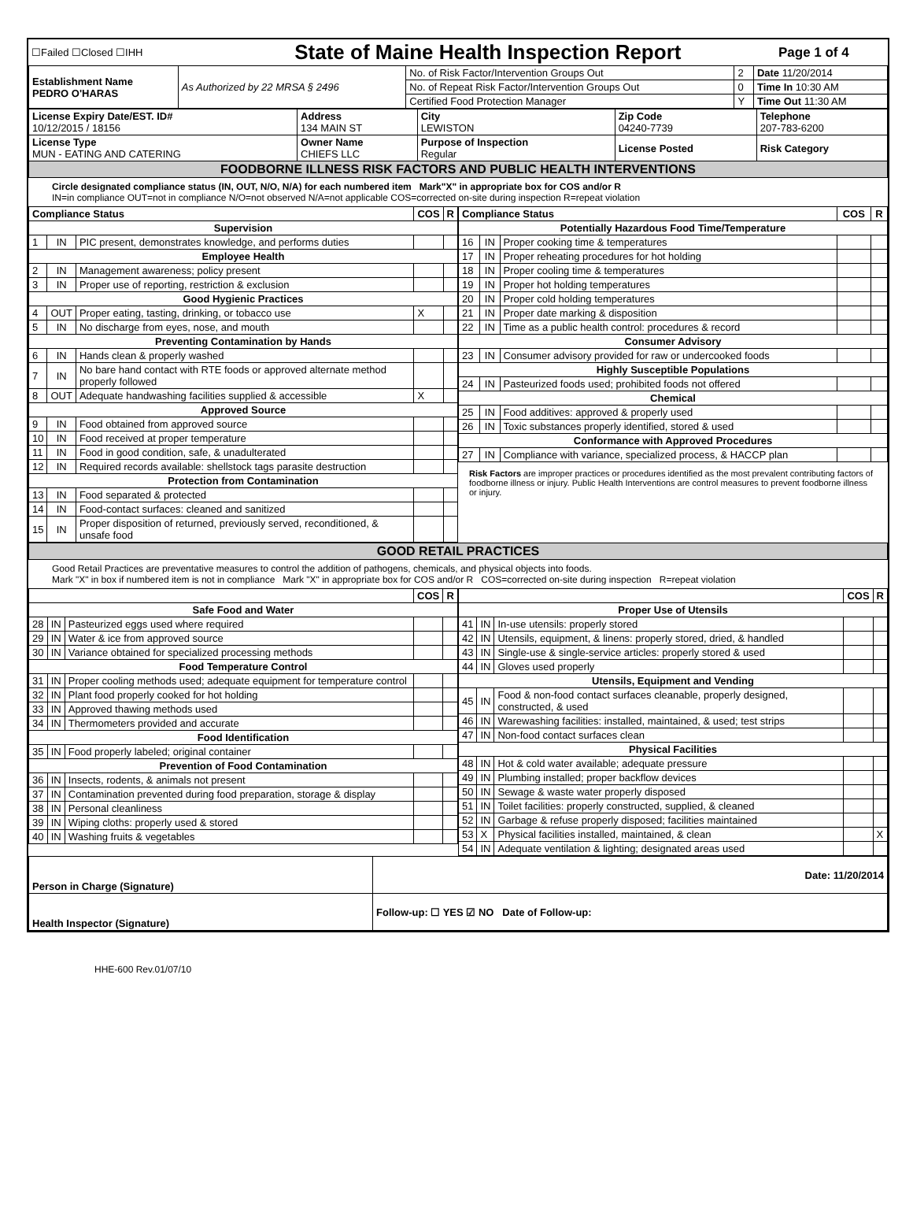| ☐Failed ☐Closed ☐IHH | State of Maine Health Inspection Report | Page 1 of 4 |
| Establishment Name PEDRO O'HARAS | As Authorized by 22 MRSA § 2496 | No. of Risk Factor/Intervention Groups Out | 2 | Date 11/20/2014 |
| | | No. of Repeat Risk Factor/Intervention Groups Out | 0 | Time In 10:30 AM |
| | | Certified Food Protection Manager | Y | Time Out 11:30 AM |
| License Expiry Date/EST. ID# 10/12/2015 / 18156 | Address 134 MAIN ST | City LEWISTON | Zip Code 04240-7739 | Telephone 207-783-6200 |
| License Type MUN - EATING AND CATERING | Owner Name CHIEFS LLC | Purpose of Inspection Regular | License Posted | Risk Category |
| FOODBORNE ILLNESS RISK FACTORS AND PUBLIC HEALTH INTERVENTIONS | | | | |
Circle designated compliance status (IN, OUT, N/O, N/A) for each numbered item Mark"X" in appropriate box for COS and/or R
IN=in compliance OUT=not in compliance N/O=not observed N/A=not applicable COS=corrected on-site during inspection R=repeat violation
| / Compliance Status / / / COS / R / / --- / --- / --- / --- / --- / / Supervision / / / / / / 1 / IN / PIC present, demonstrates knowledge, and performs duties / / / / Employee Health / / / / / / 2 / IN / Management awareness; policy present / / / / 3 / IN / Proper use of reporting, restriction & exclusion / / / / Good Hygienic Practices / / / / / / 4 / OUT / Proper eating, tasting, drinking, or tobacco use / X / / / 5 / IN / No discharge from eyes, nose, and mouth / / / / Preventing Contamination by Hands / / / / / / 6 / IN / Hands clean & properly washed / / / / 7 / IN / No bare hand contact with RTE foods or approved alternate method properly followed / / / / 8 / OUT / Adequate handwashing facilities supplied & accessible / X / / / Approved Source / / / / / / 9 / IN / Food obtained from approved source / / / / 10 / IN / Food received at proper temperature / / / / 11 / IN / Food in good condition, safe, & unadulterated / / / / 12 / IN / Required records available: shellstock tags parasite destruction / / / / Protection from Contamination / / / / / / 13 / IN / Food separated & protected / / / / 14 / IN / Food-contact surfaces: cleaned and sanitized / / / / 15 / IN / Proper disposition of returned, previously served, reconditioned, & unsafe food / / / | / Compliance Status / / / COS / R / / --- / --- / --- / --- / --- / / Potentially Hazardous Food Time/Temperature / / / / / / 16 / IN / Proper cooking time & temperatures / / / / 17 / IN / Proper reheating procedures for hot holding / / / / 18 / IN / Proper cooling time & temperatures / / / / 19 / IN / Proper hot holding temperatures / / / / 20 / IN / Proper cold holding temperatures / / / / 21 / IN / Proper date marking & disposition / / / / 22 / IN / Time as a public health control: procedures & record / / / / Consumer Advisory / / / / / / 23 / IN / Consumer advisory provided for raw or undercooked foods / / / / Highly Susceptible Populations / / / / / / 24 / IN / Pasteurized foods used; prohibited foods not offered / / / / Chemical / / / / / / 25 / IN / Food additives: approved & properly used / / / / 26 / IN / Toxic substances properly identified, stored & used / / / / Conformance with Approved Procedures / / / / / / 27 / IN / Compliance with variance, specialized process, & HACCP plan / / / Risk Factors are improper practices or procedures identified as the most prevalent contributing factors of foodborne illness or injury. Public Health Interventions are control measures to prevent foodborne illness or injury. |
| GOOD RETAIL PRACTICES |
Good Retail Practices are preventative measures to control the addition of pathogens, chemicals, and physical objects into foods.
Mark "X" in box if numbered item is not in compliance Mark "X" in appropriate box for COS and/or R COS=corrected on-site during inspection R=repeat violation
| / / / / COS / R / / --- / --- / --- / --- / --- / / Safe Food and Water / / / / / / 28 / IN / Pasteurized eggs used where required / / / / 29 / IN / Water & ice from approved source / / / / 30 / IN / Variance obtained for specialized processing methods / / / / Food Temperature Control / / / / / / 31 / IN / Proper cooling methods used; adequate equipment for temperature control / / / / 32 / IN / Plant food properly cooked for hot holding / / / / 33 / IN / Approved thawing methods used / / / / 34 / IN / Thermometers provided and accurate / / / / Food Identification / / / / / / 35 / IN / Food properly labeled; original container / / / / Prevention of Food Contamination / / / / / / 36 / IN / Insects, rodents, & animals not present / / / / 37 / IN / Contamination prevented during food preparation, storage & display / / / / 38 / IN / Personal cleanliness / / / / 39 / IN / Wiping cloths: properly used & stored / / / / 40 / IN / Washing fruits & vegetables / / / | / / / / COS / R / / --- / --- / --- / --- / --- / / Proper Use of Utensils / / / / / / 41 / IN / In-use utensils: properly stored / / / / 42 / IN / Utensils, equipment, & linens: properly stored, dried, & handled / / / / 43 / IN / Single-use & single-service articles: properly stored & used / / / / 44 / IN / Gloves used properly / / / / Utensils, Equipment and Vending / / / / / / 45 / IN / Food & non-food contact surfaces cleanable, properly designed, constructed, & used / / / / 46 / IN / Warewashing facilities: installed, maintained, & used; test strips / / / / 47 / IN / Non-food contact surfaces clean / / / / Physical Facilities / / / / / / 48 / IN / Hot & cold water available; adequate pressure / / / / 49 / IN / Plumbing installed; proper backflow devices / / / / 50 / IN / Sewage & waste water properly disposed / / / / 51 / IN / Toilet facilities: properly constructed, supplied, & cleaned / / / / 52 / IN / Garbage & refuse properly disposed; facilities maintained / / / / 53 / X / Physical facilities installed, maintained, & clean / / X / / 54 / IN / Adequate ventilation & lighting; designated areas used / / / |
| Person in Charge (Signature) | Date: 11/20/2014 |
| Health Inspector (Signature) | Follow-up: ☐ YES ☑ NO Date of Follow-up: |
HHE-600 Rev.01/07/10